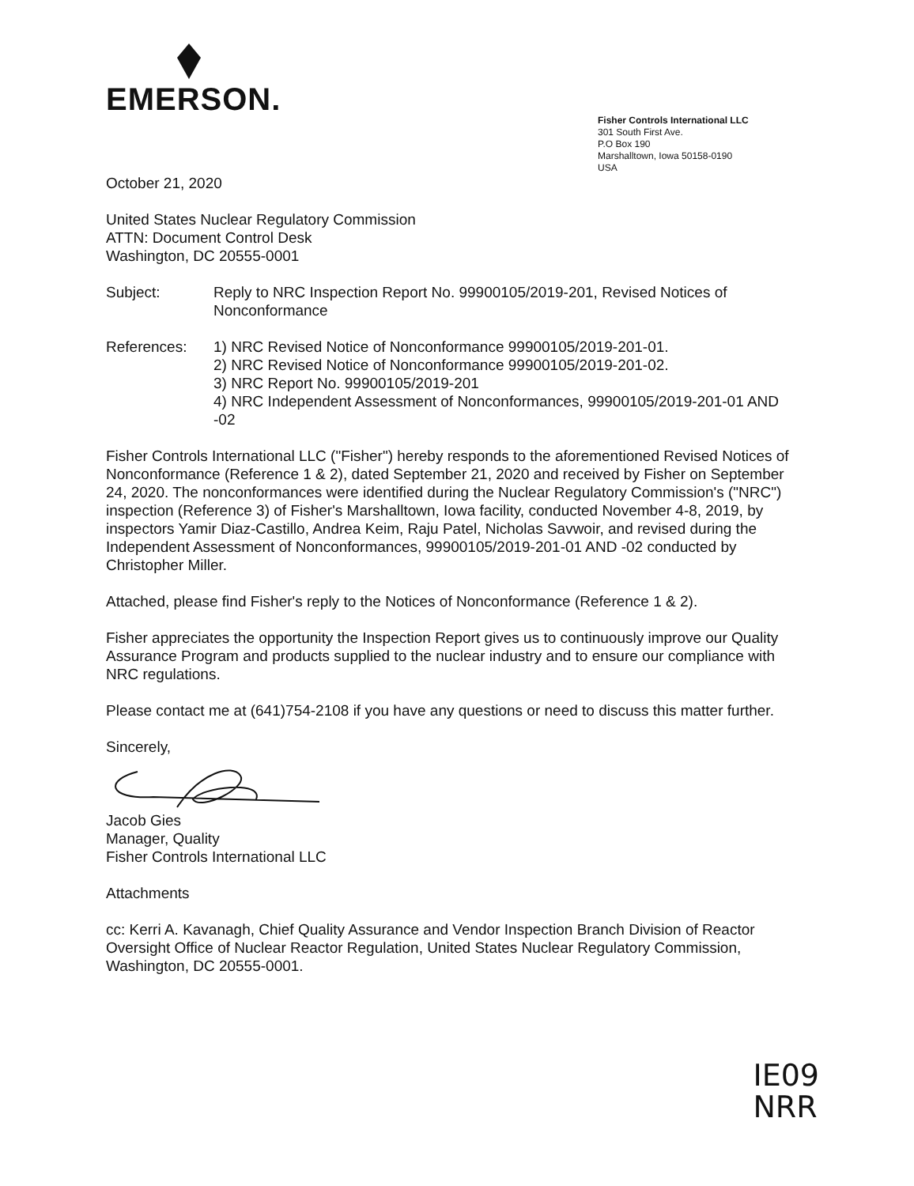EMERSON.
Fisher Controls International LLC
301 South First Ave.
P.O Box 190
Marshalltown, Iowa 50158-0190
USA
October 21, 2020
United States Nuclear Regulatory Commission
ATTN: Document Control Desk
Washington, DC 20555-0001
Subject: Reply to NRC Inspection Report No. 99900105/2019-201, Revised Notices of Nonconformance
References: 1) NRC Revised Notice of Nonconformance 99900105/2019-201-01.
2) NRC Revised Notice of Nonconformance 99900105/2019-201-02.
3) NRC Report No. 99900105/2019-201
4) NRC Independent Assessment of Nonconformances, 99900105/2019-201-01 AND -02
Fisher Controls International LLC ("Fisher") hereby responds to the aforementioned Revised Notices of Nonconformance (Reference 1 & 2), dated September 21, 2020 and received by Fisher on September 24, 2020. The nonconformances were identified during the Nuclear Regulatory Commission's ("NRC") inspection (Reference 3) of Fisher's Marshalltown, Iowa facility, conducted November 4-8, 2019, by inspectors Yamir Diaz-Castillo, Andrea Keim, Raju Patel, Nicholas Savwoir, and revised during the Independent Assessment of Nonconformances, 99900105/2019-201-01 AND -02 conducted by Christopher Miller.
Attached, please find Fisher's reply to the Notices of Nonconformance (Reference 1 & 2).
Fisher appreciates the opportunity the Inspection Report gives us to continuously improve our Quality Assurance Program and products supplied to the nuclear industry and to ensure our compliance with NRC regulations.
Please contact me at (641)754-2108 if you have any questions or need to discuss this matter further.
Sincerely,
Jacob Gies
Manager, Quality
Fisher Controls International LLC
Attachments
cc: Kerri A. Kavanagh, Chief Quality Assurance and Vendor Inspection Branch Division of Reactor Oversight Office of Nuclear Reactor Regulation, United States Nuclear Regulatory Commission, Washington, DC 20555-0001.
IE09
NRR